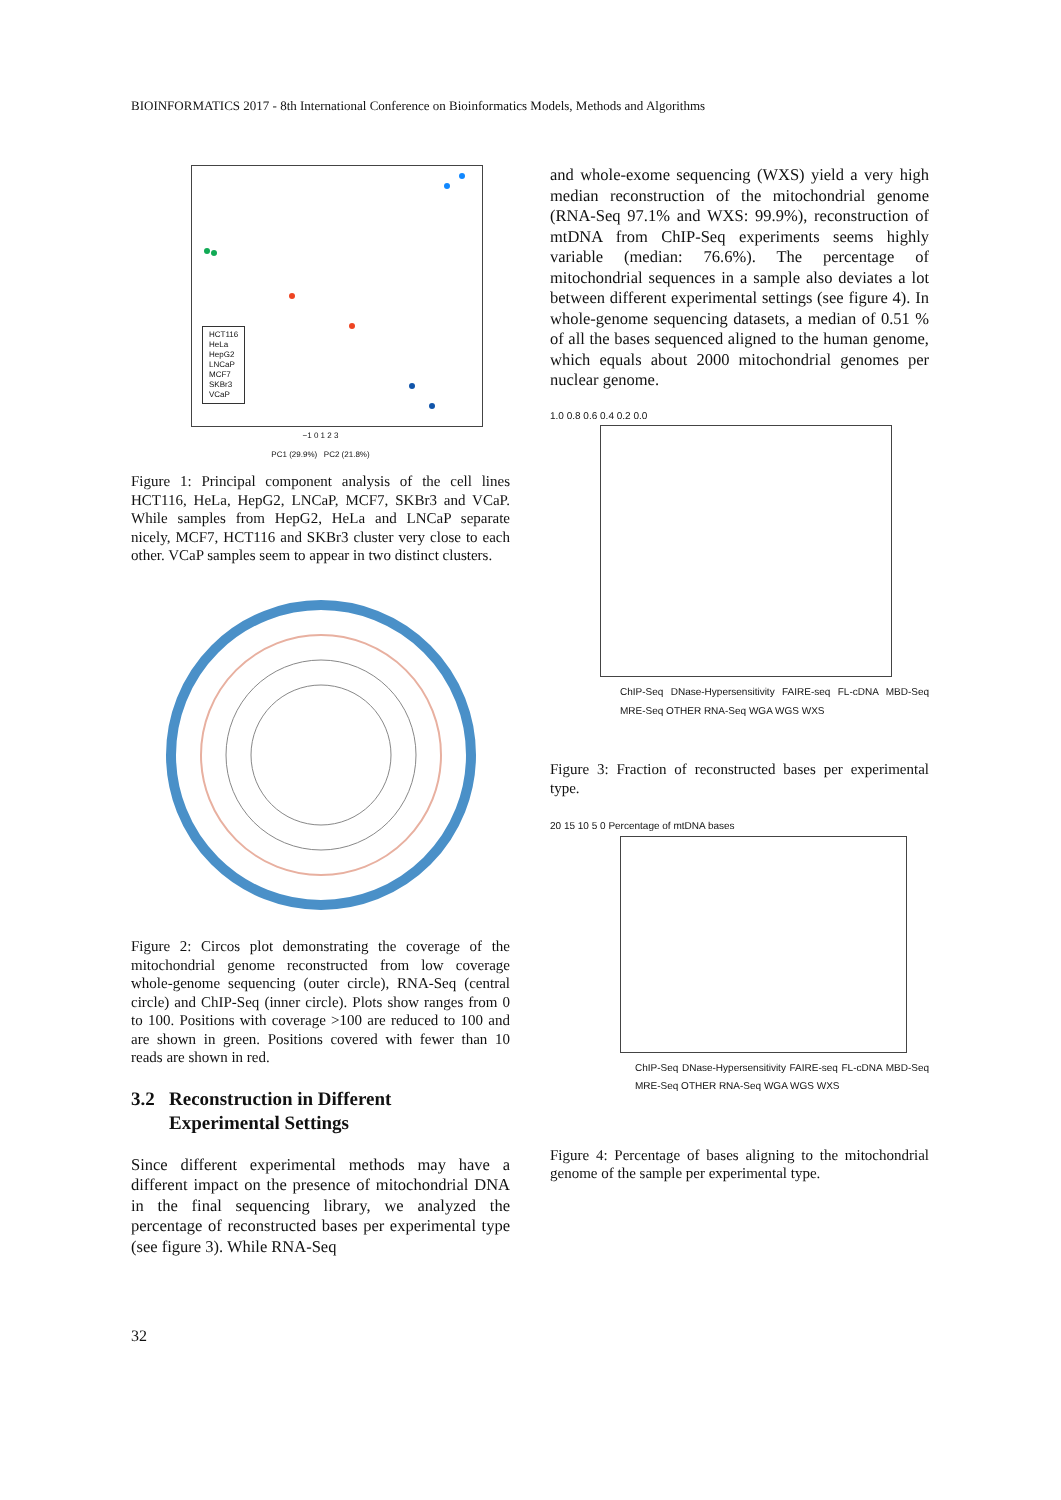BIOINFORMATICS 2017 - 8th International Conference on Bioinformatics Models, Methods and Algorithms
HCT116
HeLa
HepG2
LNCaP
MCF7
SKBr3
VCaP
−1 0 1 2 3
PC1 (29.9%) PC2 (21.8%)
Figure 1: Principal component analysis of the cell lines HCT116, HeLa, HepG2, LNCaP, MCF7, SKBr3 and VCaP. While samples from HepG2, HeLa and LNCaP separate nicely, MCF7, HCT116 and SKBr3 cluster very close to each other. VCaP samples seem to appear in two distinct clusters.
Figure 2: Circos plot demonstrating the coverage of the mitochondrial genome reconstructed from low coverage whole-genome sequencing (outer circle), RNA-Seq (central circle) and ChIP-Seq (inner circle). Plots show ranges from 0 to 100. Positions with coverage >100 are reduced to 100 and are shown in green. Positions covered with fewer than 10 reads are shown in red.
3.2 Reconstruction in Different
Experimental Settings
Since different experimental methods may have a different impact on the presence of mitochondrial DNA in the final sequencing library, we analyzed the percentage of reconstructed bases per experimental type (see figure 3). While RNA-Seq
and whole-exome sequencing (WXS) yield a very high median reconstruction of the mitochondrial genome (RNA-Seq 97.1% and WXS: 99.9%), reconstruction of mtDNA from ChIP-Seq experiments seems highly variable (median: 76.6%). The percentage of mitochondrial sequences in a sample also deviates a lot between different experimental settings (see figure 4). In whole-genome sequencing datasets, a median of 0.51 % of all the bases sequenced aligned to the human genome, which equals about 2000 mitochondrial genomes per nuclear genome.
1.0 0.8 0.6 0.4 0.2 0.0
ChIP-Seq DNase-Hypersensitivity FAIRE-seq FL-cDNA MBD-Seq MRE-Seq OTHER RNA-Seq WGA WGS WXS
Figure 3: Fraction of reconstructed bases per experimental type.
20 15 10 5 0 Percentage of mtDNA bases
ChIP-Seq DNase-Hypersensitivity FAIRE-seq FL-cDNA MBD-Seq MRE-Seq OTHER RNA-Seq WGA WGS WXS
Figure 4: Percentage of bases aligning to the mitochondrial genome of the sample per experimental type.
32